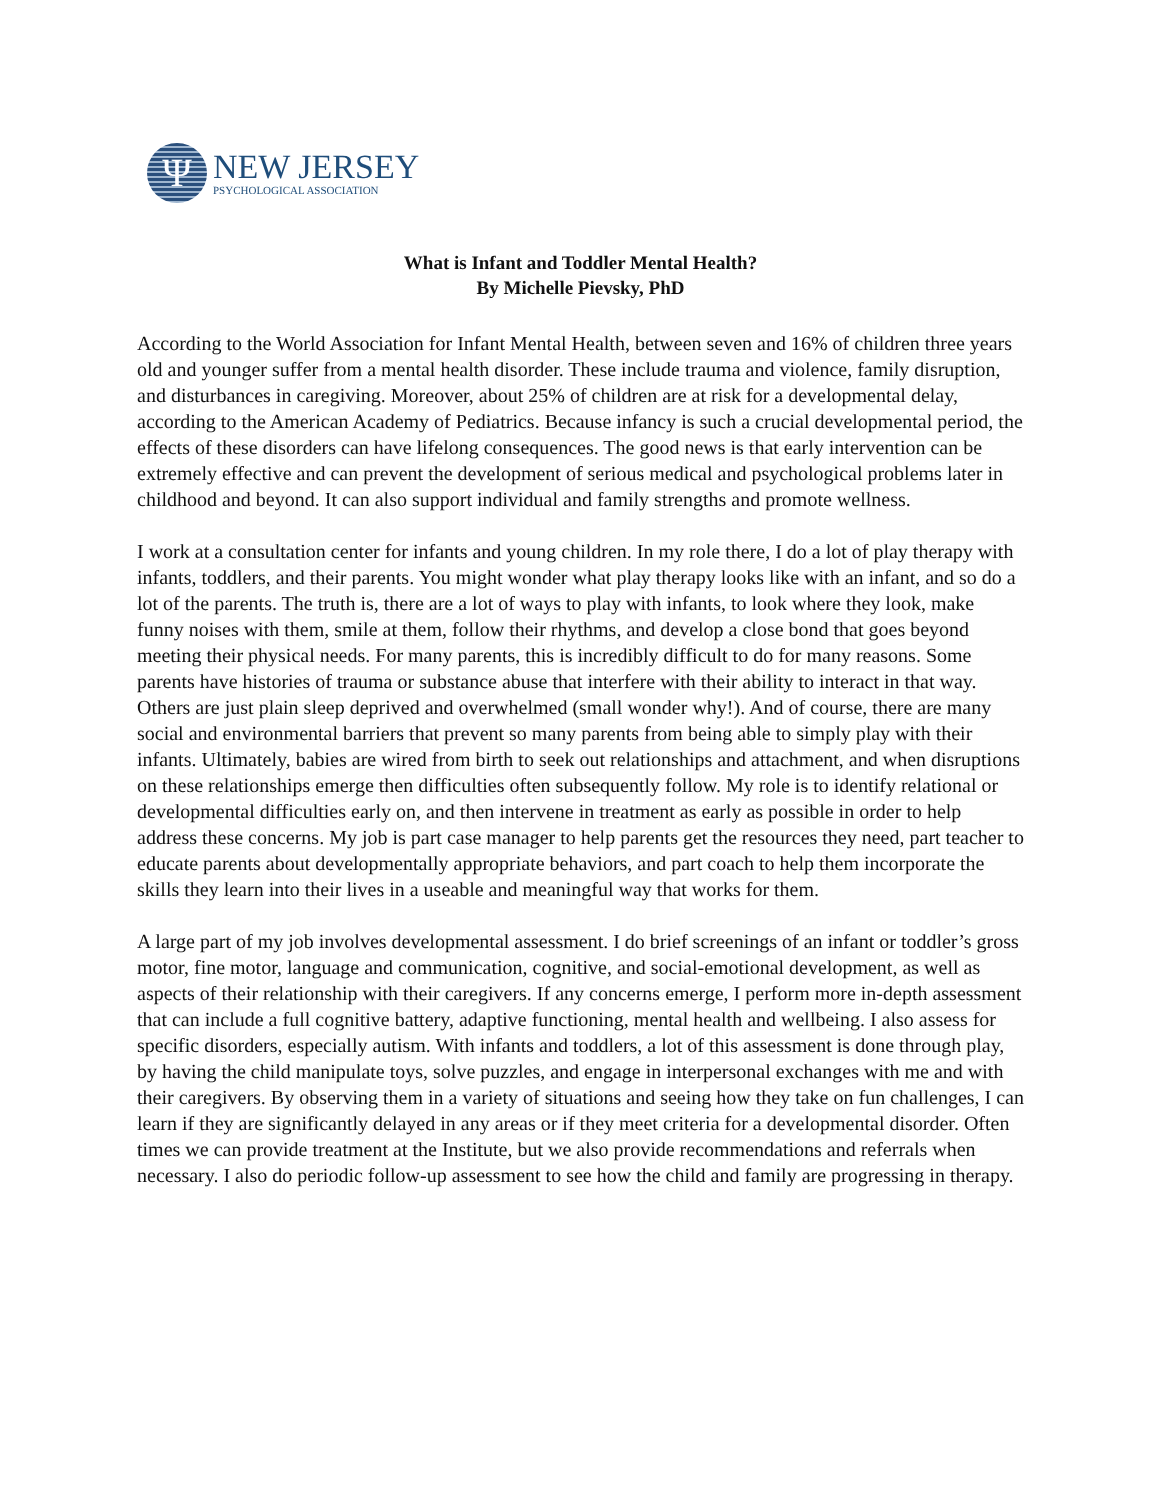Ψ
NEW JERSEY
PSYCHOLOGICAL ASSOCIATION
What is Infant and Toddler Mental Health?
By Michelle Pievsky, PhD
According to the World Association for Infant Mental Health, between seven and 16% of children three years old and younger suffer from a mental health disorder. These include trauma and violence, family disruption, and disturbances in caregiving. Moreover, about 25% of children are at risk for a developmental delay, according to the American Academy of Pediatrics. Because infancy is such a crucial developmental period, the effects of these disorders can have lifelong consequences. The good news is that early intervention can be extremely effective and can prevent the development of serious medical and psychological problems later in childhood and beyond. It can also support individual and family strengths and promote wellness.
I work at a consultation center for infants and young children. In my role there, I do a lot of play therapy with infants, toddlers, and their parents. You might wonder what play therapy looks like with an infant, and so do a lot of the parents. The truth is, there are a lot of ways to play with infants, to look where they look, make funny noises with them, smile at them, follow their rhythms, and develop a close bond that goes beyond meeting their physical needs. For many parents, this is incredibly difficult to do for many reasons. Some parents have histories of trauma or substance abuse that interfere with their ability to interact in that way. Others are just plain sleep deprived and overwhelmed (small wonder why!). And of course, there are many social and environmental barriers that prevent so many parents from being able to simply play with their infants. Ultimately, babies are wired from birth to seek out relationships and attachment, and when disruptions on these relationships emerge then difficulties often subsequently follow. My role is to identify relational or developmental difficulties early on, and then intervene in treatment as early as possible in order to help address these concerns. My job is part case manager to help parents get the resources they need, part teacher to educate parents about developmentally appropriate behaviors, and part coach to help them incorporate the skills they learn into their lives in a useable and meaningful way that works for them.
A large part of my job involves developmental assessment. I do brief screenings of an infant or toddler’s gross motor, fine motor, language and communication, cognitive, and social-emotional development, as well as aspects of their relationship with their caregivers. If any concerns emerge, I perform more in-depth assessment that can include a full cognitive battery, adaptive functioning, mental health and wellbeing. I also assess for specific disorders, especially autism. With infants and toddlers, a lot of this assessment is done through play, by having the child manipulate toys, solve puzzles, and engage in interpersonal exchanges with me and with their caregivers. By observing them in a variety of situations and seeing how they take on fun challenges, I can learn if they are significantly delayed in any areas or if they meet criteria for a developmental disorder. Often times we can provide treatment at the Institute, but we also provide recommendations and referrals when necessary. I also do periodic follow-up assessment to see how the child and family are progressing in therapy.